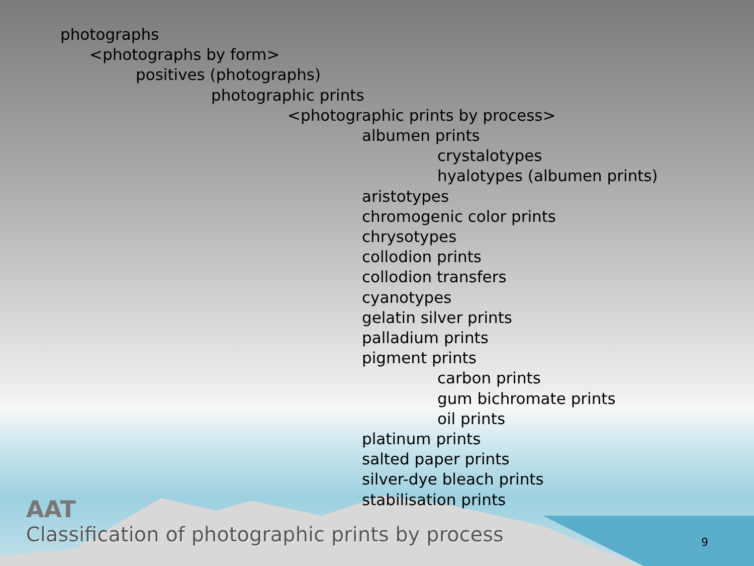photographs
<photographs by form>
positives (photographs)
photographic prints
<photographic prints by process>
albumen prints
crystalotypes
hyalotypes (albumen prints)
aristotypes
chromogenic color prints
chrysotypes
collodion prints
collodion transfers
cyanotypes
gelatin silver prints
palladium prints
pigment prints
carbon prints
gum bichromate prints
oil prints
platinum prints
salted paper prints
silver-dye bleach prints
stabilisation prints
AAT
Classification of photographic prints by process
9